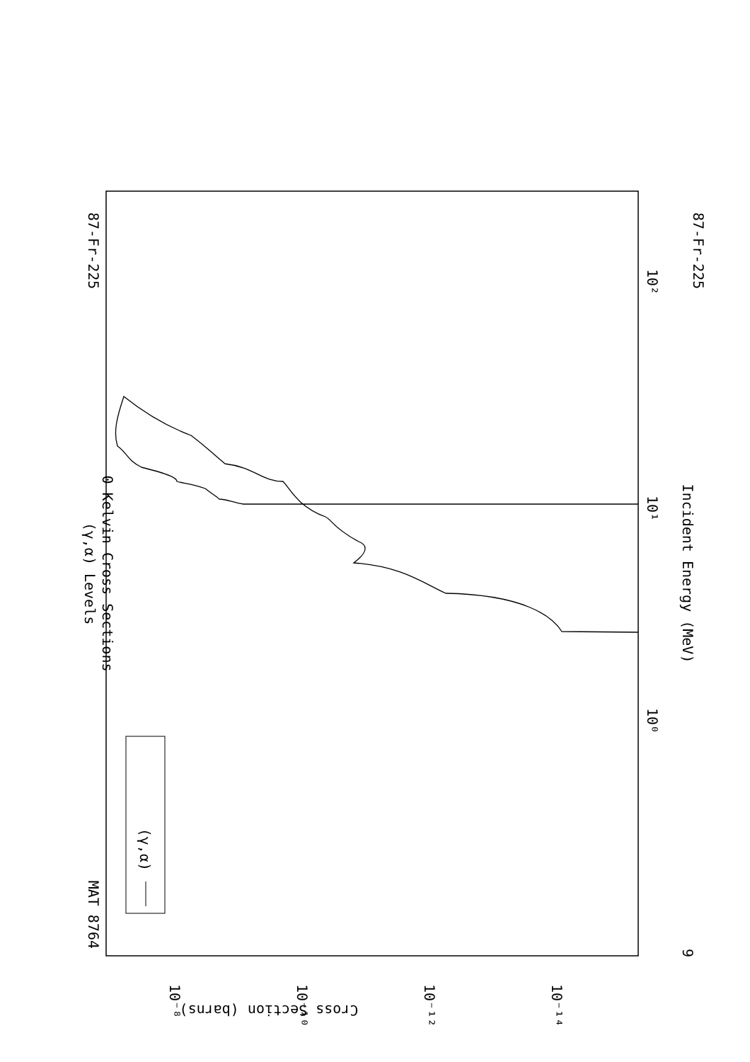87-Fr-225
MAT 8764
87-Fr-225
(γ,α) Levels
0 Kelvin Cross Sections
Incident Energy (MeV)
Cross Section (barns)
9
10²
10¹
10⁰
10⁻⁸
10⁻¹⁰
10⁻¹²
10⁻¹⁴
(γ,α)